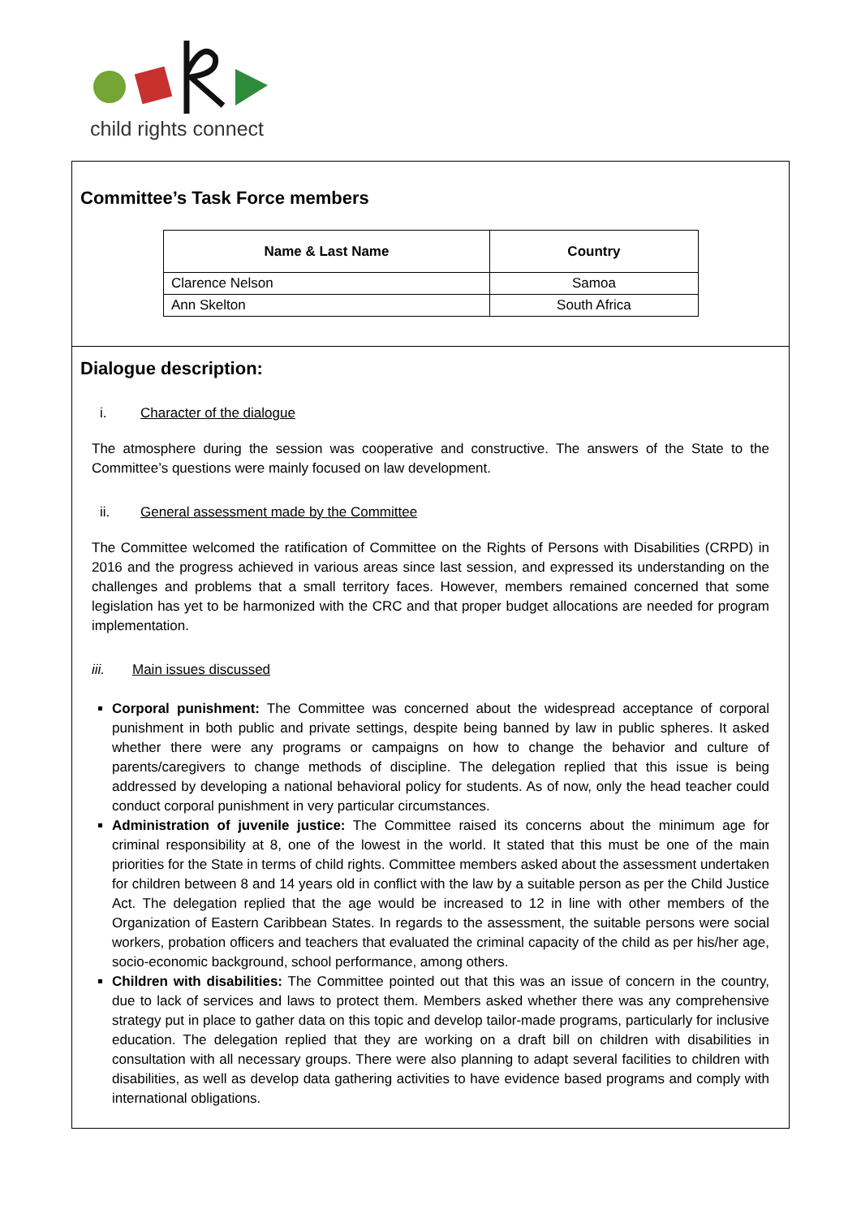child rights connect
Committee’s Task Force members
| Name & Last Name | Country |
| --- | --- |
| Clarence Nelson | Samoa |
| Ann Skelton | South Africa |
Dialogue description:
i. Character of the dialogue
The atmosphere during the session was cooperative and constructive. The answers of the State to the Committee’s questions were mainly focused on law development.
ii. General assessment made by the Committee
The Committee welcomed the ratification of Committee on the Rights of Persons with Disabilities (CRPD) in 2016 and the progress achieved in various areas since last session, and expressed its understanding on the challenges and problems that a small territory faces. However, members remained concerned that some legislation has yet to be harmonized with the CRC and that proper budget allocations are needed for program implementation.
iii. Main issues discussed
Corporal punishment: The Committee was concerned about the widespread acceptance of corporal punishment in both public and private settings, despite being banned by law in public spheres. It asked whether there were any programs or campaigns on how to change the behavior and culture of parents/caregivers to change methods of discipline. The delegation replied that this issue is being addressed by developing a national behavioral policy for students. As of now, only the head teacher could conduct corporal punishment in very particular circumstances.
Administration of juvenile justice: The Committee raised its concerns about the minimum age for criminal responsibility at 8, one of the lowest in the world. It stated that this must be one of the main priorities for the State in terms of child rights. Committee members asked about the assessment undertaken for children between 8 and 14 years old in conflict with the law by a suitable person as per the Child Justice Act. The delegation replied that the age would be increased to 12 in line with other members of the Organization of Eastern Caribbean States. In regards to the assessment, the suitable persons were social workers, probation officers and teachers that evaluated the criminal capacity of the child as per his/her age, socio-economic background, school performance, among others.
Children with disabilities: The Committee pointed out that this was an issue of concern in the country, due to lack of services and laws to protect them. Members asked whether there was any comprehensive strategy put in place to gather data on this topic and develop tailor-made programs, particularly for inclusive education. The delegation replied that they are working on a draft bill on children with disabilities in consultation with all necessary groups. There were also planning to adapt several facilities to children with disabilities, as well as develop data gathering activities to have evidence based programs and comply with international obligations.